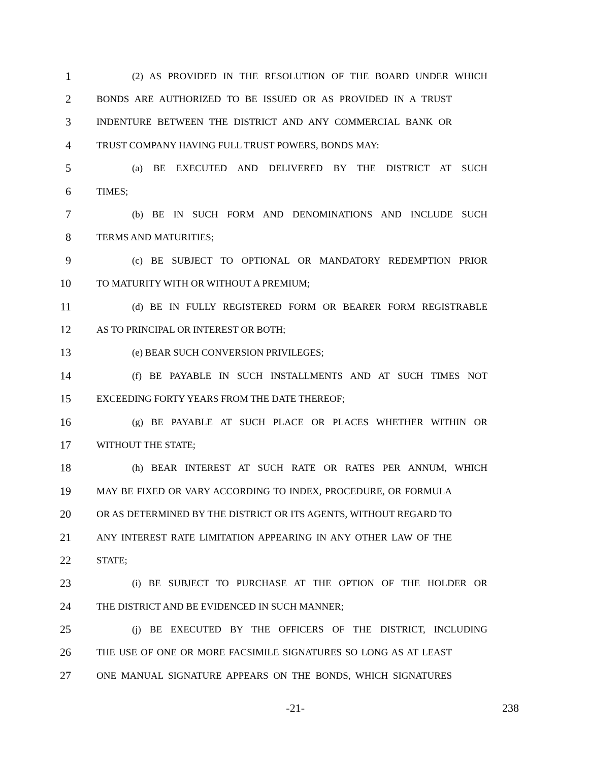1 (2) AS PROVIDED IN THE RESOLUTION OF THE BOARD UNDER WHICH
2 BONDS ARE AUTHORIZED TO BE ISSUED OR AS PROVIDED IN A TRUST
3 INDENTURE BETWEEN THE DISTRICT AND ANY COMMERCIAL BANK OR
4 TRUST COMPANY HAVING FULL TRUST POWERS, BONDS MAY:
5 (a) BE EXECUTED AND DELIVERED BY THE DISTRICT AT SUCH
6 TIMES;
7 (b) BE IN SUCH FORM AND DENOMINATIONS AND INCLUDE SUCH
8 TERMS AND MATURITIES;
9 (c) BE SUBJECT TO OPTIONAL OR MANDATORY REDEMPTION PRIOR
10 TO MATURITY WITH OR WITHOUT A PREMIUM;
11 (d) BE IN FULLY REGISTERED FORM OR BEARER FORM REGISTRABLE
12 AS TO PRINCIPAL OR INTEREST OR BOTH;
13 (e) BEAR SUCH CONVERSION PRIVILEGES;
14 (f) BE PAYABLE IN SUCH INSTALLMENTS AND AT SUCH TIMES NOT
15 EXCEEDING FORTY YEARS FROM THE DATE THEREOF;
16 (g) BE PAYABLE AT SUCH PLACE OR PLACES WHETHER WITHIN OR
17 WITHOUT THE STATE;
18 (h) BEAR INTEREST AT SUCH RATE OR RATES PER ANNUM, WHICH
19 MAY BE FIXED OR VARY ACCORDING TO INDEX, PROCEDURE, OR FORMULA
20 OR AS DETERMINED BY THE DISTRICT OR ITS AGENTS, WITHOUT REGARD TO
21 ANY INTEREST RATE LIMITATION APPEARING IN ANY OTHER LAW OF THE
22 STATE;
23 (i) BE SUBJECT TO PURCHASE AT THE OPTION OF THE HOLDER OR
24 THE DISTRICT AND BE EVIDENCED IN SUCH MANNER;
25 (j) BE EXECUTED BY THE OFFICERS OF THE DISTRICT, INCLUDING
26 THE USE OF ONE OR MORE FACSIMILE SIGNATURES SO LONG AS AT LEAST
27 ONE MANUAL SIGNATURE APPEARS ON THE BONDS, WHICH SIGNATURES
-21- 238